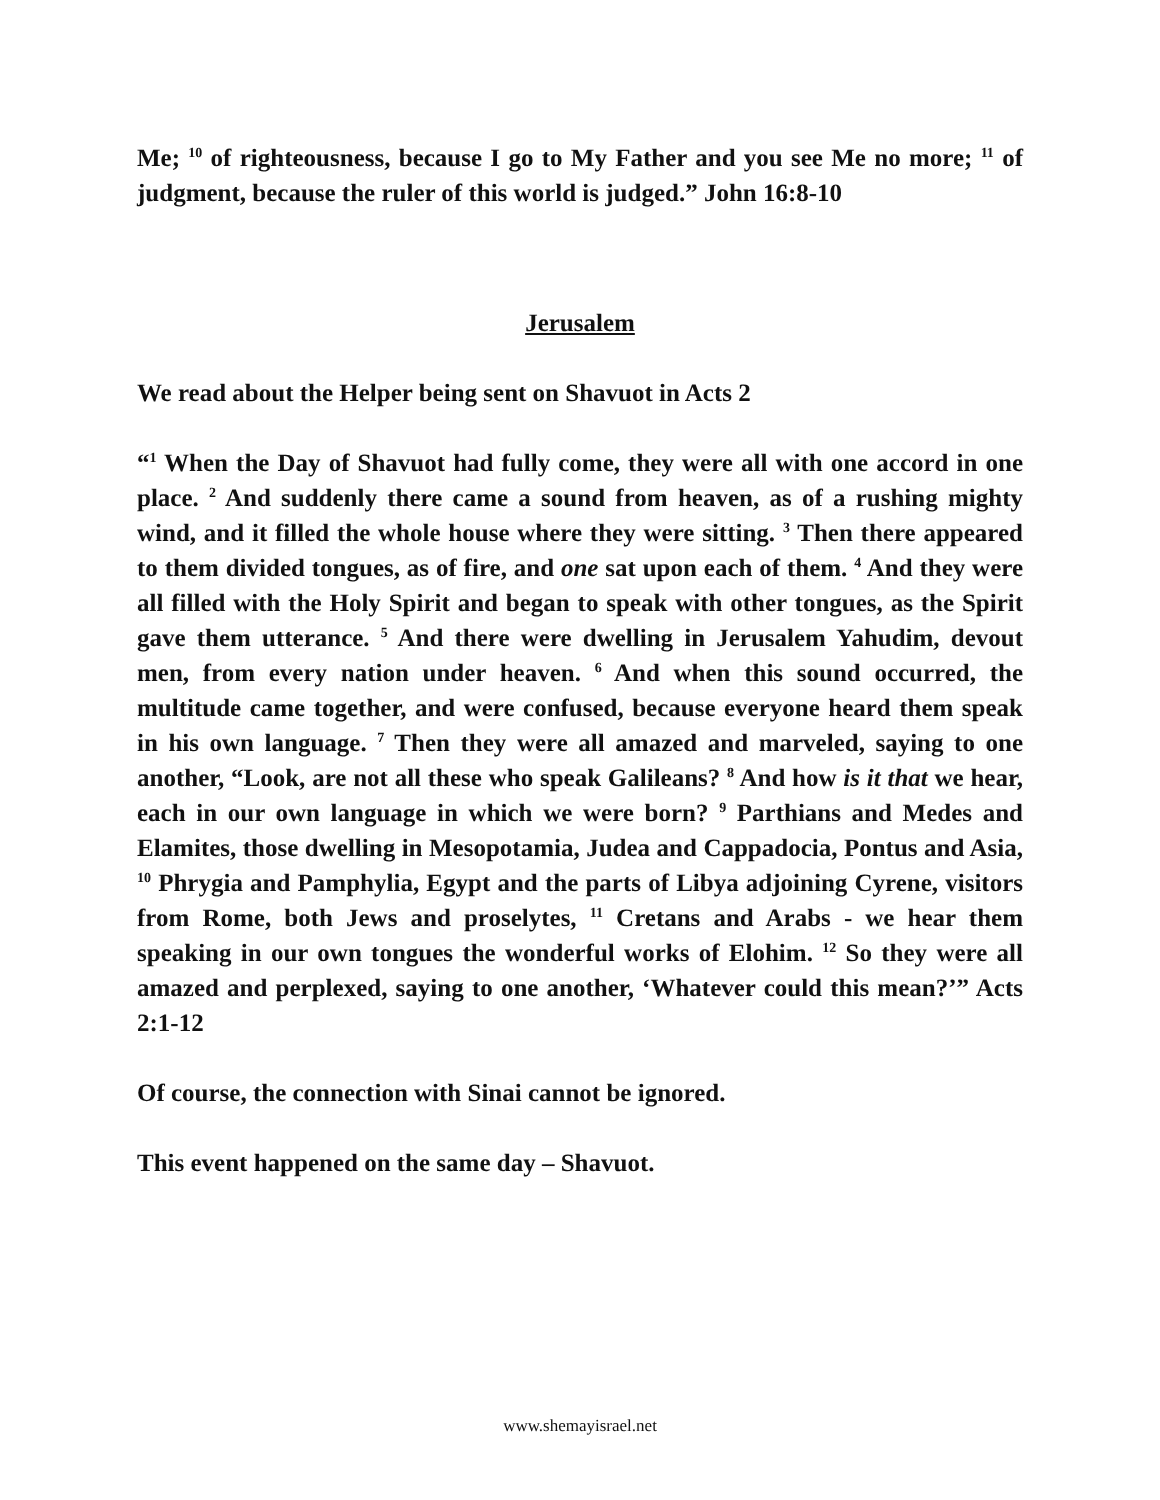Me; <sup>10</sup> of righteousness, because I go to My Father and you see Me no more; <sup>11</sup> of judgment, because the ruler of this world is judged.” John 16:8-10
Jerusalem
We read about the Helper being sent on Shavuot in Acts 2
“<sup>1</sup> When the Day of Shavuot had fully come, they were all with one accord in one place. <sup>2</sup> And suddenly there came a sound from heaven, as of a rushing mighty wind, and it filled the whole house where they were sitting. <sup>3</sup> Then there appeared to them divided tongues, as of fire, and one sat upon each of them. <sup>4</sup> And they were all filled with the Holy Spirit and began to speak with other tongues, as the Spirit gave them utterance. <sup>5</sup> And there were dwelling in Jerusalem Yahudim, devout men, from every nation under heaven. <sup>6</sup> And when this sound occurred, the multitude came together, and were confused, because everyone heard them speak in his own language. <sup>7</sup> Then they were all amazed and marveled, saying to one another, “Look, are not all these who speak Galileans? <sup>8</sup> And how is it that we hear, each in our own language in which we were born? <sup>9</sup> Parthians and Medes and Elamites, those dwelling in Mesopotamia, Judea and Cappadocia, Pontus and Asia, <sup>10</sup> Phrygia and Pamphylia, Egypt and the parts of Libya adjoining Cyrene, visitors from Rome, both Jews and proselytes, <sup>11</sup> Cretans and Arabs - we hear them speaking in our own tongues the wonderful works of Elohim. <sup>12</sup> So they were all amazed and perplexed, saying to one another, ‘Whatever could this mean?’” Acts 2:1-12
Of course, the connection with Sinai cannot be ignored.
This event happened on the same day – Shavuot.
www.shemayisrael.net